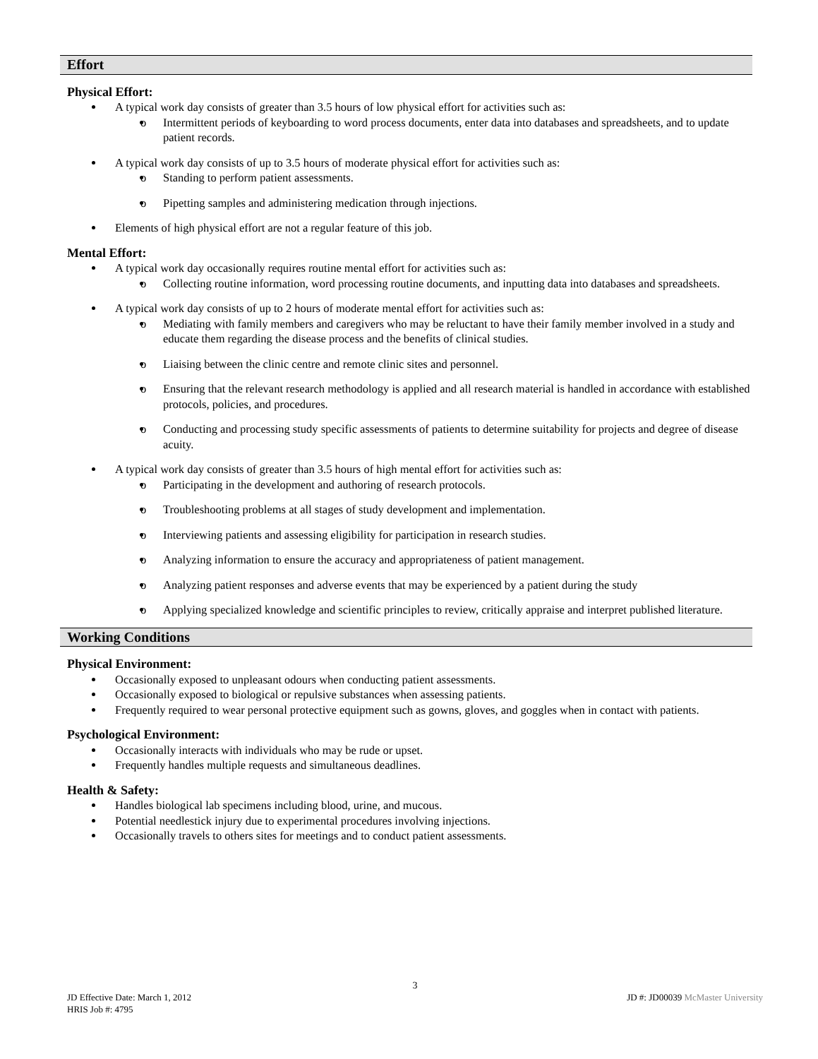Effort
Physical Effort:
A typical work day consists of greater than 3.5 hours of low physical effort for activities such as:
o Intermittent periods of keyboarding to word process documents, enter data into databases and spreadsheets, and to update patient records.
A typical work day consists of up to 3.5 hours of moderate physical effort for activities such as:
o Standing to perform patient assessments.
o Pipetting samples and administering medication through injections.
Elements of high physical effort are not a regular feature of this job.
Mental Effort:
A typical work day occasionally requires routine mental effort for activities such as:
o Collecting routine information, word processing routine documents, and inputting data into databases and spreadsheets.
A typical work day consists of up to 2 hours of moderate mental effort for activities such as:
o Mediating with family members and caregivers who may be reluctant to have their family member involved in a study and educate them regarding the disease process and the benefits of clinical studies.
o Liaising between the clinic centre and remote clinic sites and personnel.
o Ensuring that the relevant research methodology is applied and all research material is handled in accordance with established protocols, policies, and procedures.
o Conducting and processing study specific assessments of patients to determine suitability for projects and degree of disease acuity.
A typical work day consists of greater than 3.5 hours of high mental effort for activities such as:
o Participating in the development and authoring of research protocols.
o Troubleshooting problems at all stages of study development and implementation.
o Interviewing patients and assessing eligibility for participation in research studies.
o Analyzing information to ensure the accuracy and appropriateness of patient management.
o Analyzing patient responses and adverse events that may be experienced by a patient during the study
o Applying specialized knowledge and scientific principles to review, critically appraise and interpret published literature.
Working Conditions
Physical Environment:
Occasionally exposed to unpleasant odours when conducting patient assessments.
Occasionally exposed to biological or repulsive substances when assessing patients.
Frequently required to wear personal protective equipment such as gowns, gloves, and goggles when in contact with patients.
Psychological Environment:
Occasionally interacts with individuals who may be rude or upset.
Frequently handles multiple requests and simultaneous deadlines.
Health & Safety:
Handles biological lab specimens including blood, urine, and mucous.
Potential needlestick injury due to experimental procedures involving injections.
Occasionally travels to others sites for meetings and to conduct patient assessments.
3
JD Effective Date: March 1, 2012
HRIS Job #: 4795
JD #: JD00039 McMaster University